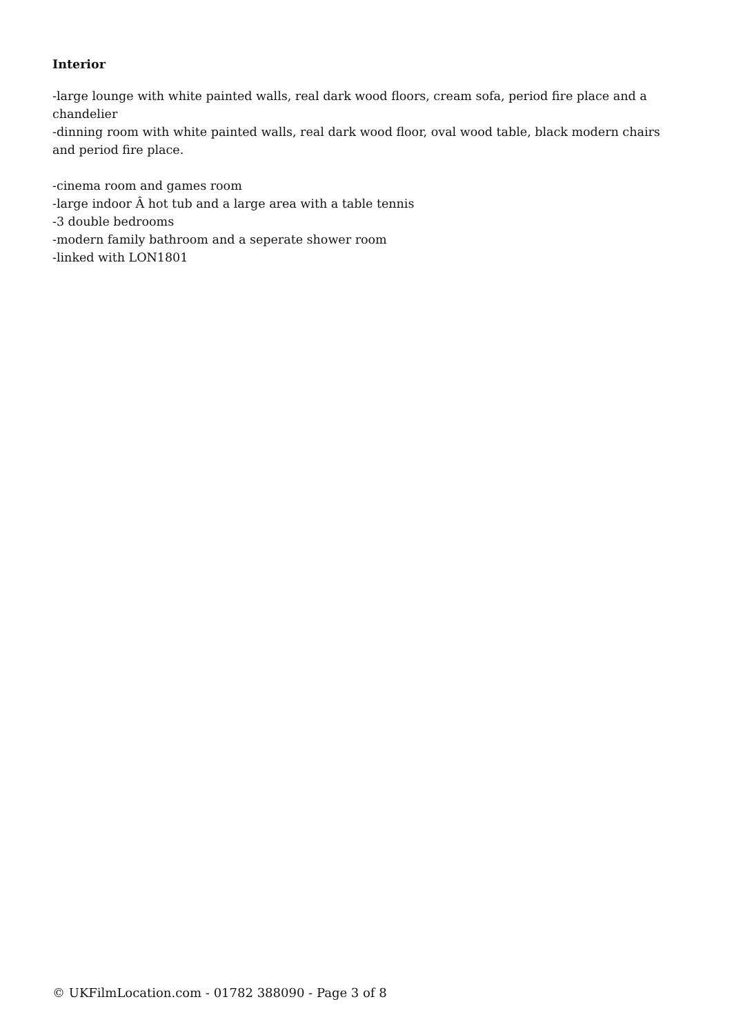Interior
-large lounge with white painted walls, real dark wood floors, cream sofa, period fire place and a chandelier
-dinning room with white painted walls, real dark wood floor, oval wood table, black modern chairs and period fire place.
-cinema room and games room
-large indoor Â hot tub and a large area with a table tennis
-3 double bedrooms
-modern family bathroom and a seperate shower room
-linked with LON1801
© UKFilmLocation.com - 01782 388090 - Page 3 of 8